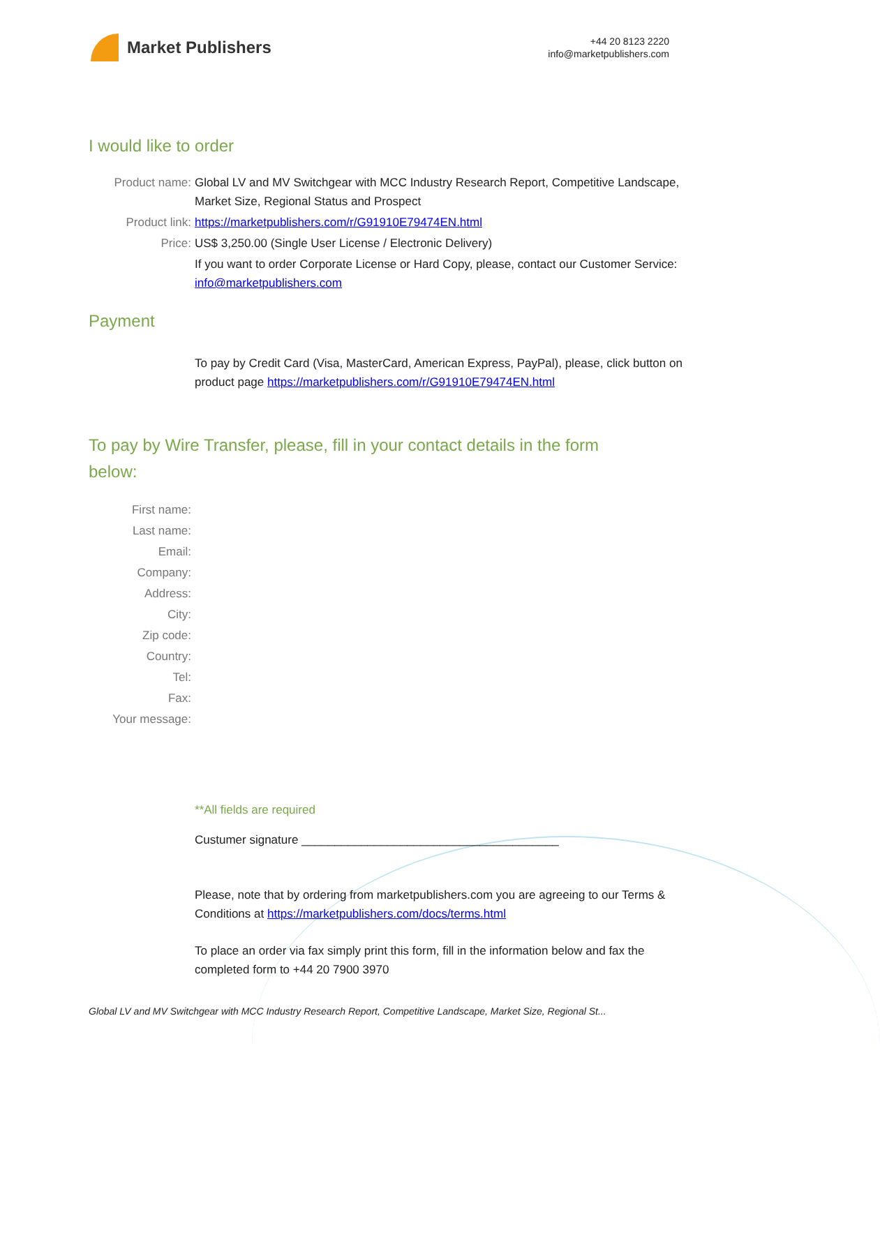Market Publishers
+44 20 8123 2220
info@marketpublishers.com
I would like to order
Product name: Global LV and MV Switchgear with MCC Industry Research Report, Competitive Landscape, Market Size, Regional Status and Prospect
Product link: https://marketpublishers.com/r/G91910E79474EN.html
Price: US$ 3,250.00 (Single User License / Electronic Delivery)
If you want to order Corporate License or Hard Copy, please, contact our Customer Service:
info@marketpublishers.com
Payment
To pay by Credit Card (Visa, MasterCard, American Express, PayPal), please, click button on product page https://marketpublishers.com/r/G91910E79474EN.html
To pay by Wire Transfer, please, fill in your contact details in the form below:
First name:
Last name:
Email:
Company:
Address:
City:
Zip code:
Country:
Tel:
Fax:
Your message:
**All fields are required
Custumer signature _______________________________________
Please, note that by ordering from marketpublishers.com you are agreeing to our Terms & Conditions at https://marketpublishers.com/docs/terms.html
To place an order via fax simply print this form, fill in the information below and fax the completed form to +44 20 7900 3970
Global LV and MV Switchgear with MCC Industry Research Report, Competitive Landscape, Market Size, Regional St...